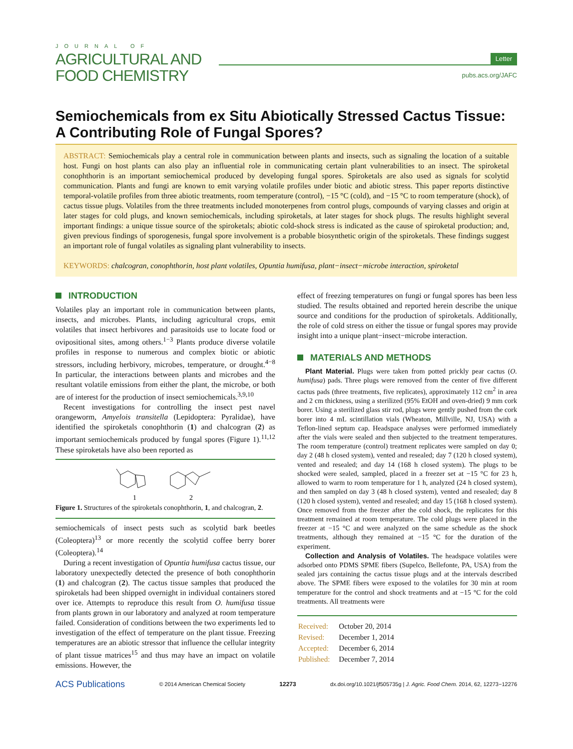JOURNAL OF
AGRICULTURAL AND
FOOD CHEMISTRY
Letter
pubs.acs.org/JAFC
Semiochemicals from ex Situ Abiotically Stressed Cactus Tissue: A Contributing Role of Fungal Spores?
ABSTRACT: Semiochemicals play a central role in communication between plants and insects, such as signaling the location of a suitable host. Fungi on host plants can also play an influential role in communicating certain plant vulnerabilities to an insect. The spiroketal conophthorin is an important semiochemical produced by developing fungal spores. Spiroketals are also used as signals for scolytid communication. Plants and fungi are known to emit varying volatile profiles under biotic and abiotic stress. This paper reports distinctive temporal-volatile profiles from three abiotic treatments, room temperature (control), −15 °C (cold), and −15 °C to room temperature (shock), of cactus tissue plugs. Volatiles from the three treatments included monoterpenes from control plugs, compounds of varying classes and origin at later stages for cold plugs, and known semiochemicals, including spiroketals, at later stages for shock plugs. The results highlight several important findings: a unique tissue source of the spiroketals; abiotic cold-shock stress is indicated as the cause of spiroketal production; and, given previous findings of sporogenesis, fungal spore involvement is a probable biosynthetic origin of the spiroketals. These findings suggest an important role of fungal volatiles as signaling plant vulnerability to insects.
KEYWORDS: chalcogran, conophthorin, host plant volatiles, Opuntia humifusa, plant−insect−microbe interaction, spiroketal
INTRODUCTION
Volatiles play an important role in communication between plants, insects, and microbes. Plants, including agricultural crops, emit volatiles that insect herbivores and parasitoids use to locate food or ovipositional sites, among others.<sup>1−3</sup> Plants produce diverse volatile profiles in response to numerous and complex biotic or abiotic stressors, including herbivory, microbes, temperature, or drought.<sup>4−8</sup> In particular, the interactions between plants and microbes and the resultant volatile emissions from either the plant, the microbe, or both are of interest for the production of insect semiochemicals.<sup>3,9,10</sup>
Recent investigations for controlling the insect pest navel orangeworm, Amyelois transitella (Lepidoptera: Pyralidae), have identified the spiroketals conophthorin (1) and chalcogran (2) as important semiochemicals produced by fungal spores (Figure 1).<sup>11,12</sup> These spiroketals have also been reported as
1
2
Figure 1. Structures of the spiroketals conophthorin, 1, and chalcogran, 2.
semiochemicals of insect pests such as scolytid bark beetles (Coleoptera)<sup>13</sup> or more recently the scolytid coffee berry borer (Coleoptera).<sup>14</sup>
During a recent investigation of Opuntia humifusa cactus tissue, our laboratory unexpectedly detected the presence of both conophthorin (1) and chalcogran (2). The cactus tissue samples that produced the spiroketals had been shipped overnight in individual containers stored over ice. Attempts to reproduce this result from O. humifusa tissue from plants grown in our laboratory and analyzed at room temperature failed. Consideration of conditions between the two experiments led to investigation of the effect of temperature on the plant tissue. Freezing temperatures are an abiotic stressor that influence the cellular integrity of plant tissue matrices<sup>15</sup> and thus may have an impact on volatile emissions. However, the
effect of freezing temperatures on fungi or fungal spores has been less studied. The results obtained and reported herein describe the unique source and conditions for the production of spiroketals. Additionally, the role of cold stress on either the tissue or fungal spores may provide insight into a unique plant−insect−microbe interaction.
MATERIALS AND METHODS
Plant Material. Plugs were taken from potted prickly pear cactus (O. humifusa) pads. Three plugs were removed from the center of five different cactus pads (three treatments, five replicates), approximately 112 cm<sup>2</sup> in area and 2 cm thickness, using a sterilized (95% EtOH and oven-dried) 9 mm cork borer. Using a sterilized glass stir rod, plugs were gently pushed from the cork borer into 4 mL scintillation vials (Wheaton, Millville, NJ, USA) with a Teflon-lined septum cap. Headspace analyses were performed immediately after the vials were sealed and then subjected to the treatment temperatures. The room temperature (control) treatment replicates were sampled on day 0; day 2 (48 h closed system), vented and resealed; day 7 (120 h closed system), vented and resealed; and day 14 (168 h closed system). The plugs to be shocked were sealed, sampled, placed in a freezer set at −15 °C for 23 h, allowed to warm to room temperature for 1 h, analyzed (24 h closed system), and then sampled on day 3 (48 h closed system), vented and resealed; day 8 (120 h closed system), vented and resealed; and day 15 (168 h closed system). Once removed from the freezer after the cold shock, the replicates for this treatment remained at room temperature. The cold plugs were placed in the freezer at −15 °C and were analyzed on the same schedule as the shock treatments, although they remained at −15 °C for the duration of the experiment.
Collection and Analysis of Volatiles. The headspace volatiles were adsorbed onto PDMS SPME fibers (Supelco, Bellefonte, PA, USA) from the sealed jars containing the cactus tissue plugs and at the intervals described above. The SPME fibers were exposed to the volatiles for 30 min at room temperature for the control and shock treatments and at −15 °C for the cold treatments. All treatments were
| Received: | October 20, 2014 |
| Revised: | December 1, 2014 |
| Accepted: | December 6, 2014 |
| Published: | December 7, 2014 |
ACS Publications © 2014 American Chemical Society 12273 dx.doi.org/10.1021/jf505735g | J. Agric. Food Chem. 2014, 62, 12273−12276